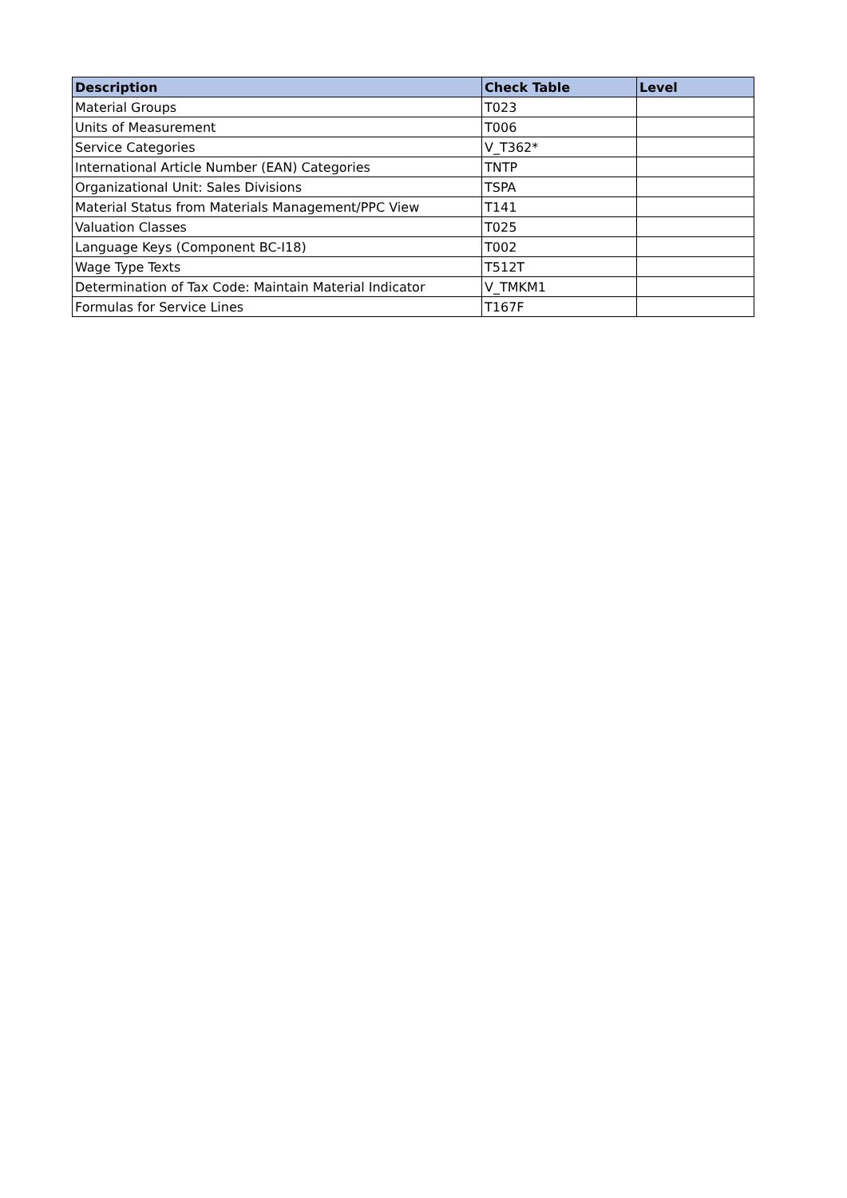| Description | Check Table | Level |
| --- | --- | --- |
| Material Groups | T023 | |
| Units of Measurement | T006 | |
| Service Categories | V_T362* | |
| International Article Number (EAN) Categories | TNTP | |
| Organizational Unit: Sales Divisions | TSPA | |
| Material Status from Materials Management/PPC View | T141 | |
| Valuation Classes | T025 | |
| Language Keys (Component BC-I18) | T002 | |
| Wage Type Texts | T512T | |
| Determination of Tax Code: Maintain Material Indicator | V_TMKM1 | |
| Formulas for Service Lines | T167F | |